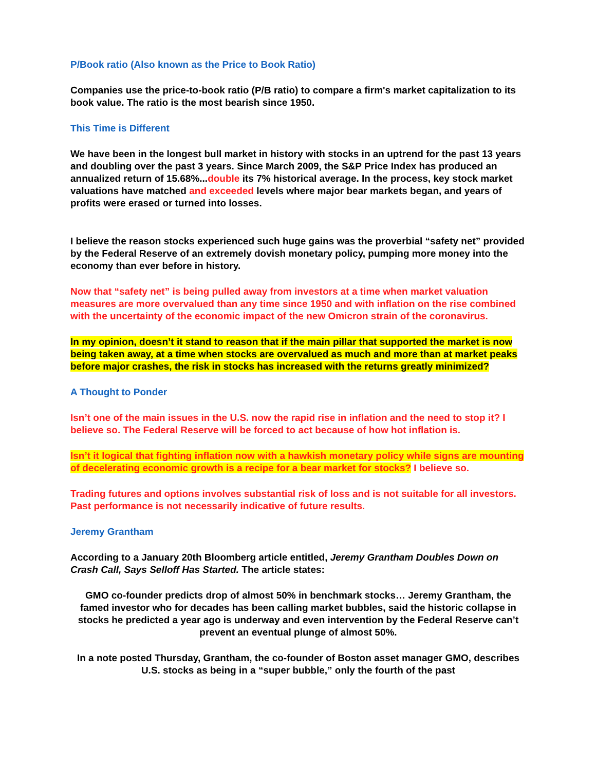P/Book ratio (Also known as the Price to Book Ratio)
Companies use the price-to-book ratio (P/B ratio) to compare a firm's market capitalization to its book value. The ratio is the most bearish since 1950.
This Time is Different
We have been in the longest bull market in history with stocks in an uptrend for the past 13 years and doubling over the past 3 years. Since March 2009, the S&P Price Index has produced an annualized return of 15.68%...double its 7% historical average. In the process, key stock market valuations have matched and exceeded levels where major bear markets began, and years of profits were erased or turned into losses.
I believe the reason stocks experienced such huge gains was the proverbial “safety net” provided by the Federal Reserve of an extremely dovish monetary policy, pumping more money into the economy than ever before in history.
Now that “safety net” is being pulled away from investors at a time when market valuation measures are more overvalued than any time since 1950 and with inflation on the rise combined with the uncertainty of the economic impact of the new Omicron strain of the coronavirus.
In my opinion, doesn’t it stand to reason that if the main pillar that supported the market is now being taken away, at a time when stocks are overvalued as much and more than at market peaks before major crashes, the risk in stocks has increased with the returns greatly minimized?
A Thought to Ponder
Isn’t one of the main issues in the U.S. now the rapid rise in inflation and the need to stop it? I believe so. The Federal Reserve will be forced to act because of how hot inflation is.
Isn’t it logical that fighting inflation now with a hawkish monetary policy while signs are mounting of decelerating economic growth is a recipe for a bear market for stocks? I believe so.
Trading futures and options involves substantial risk of loss and is not suitable for all investors. Past performance is not necessarily indicative of future results.
Jeremy Grantham
According to a January 20th Bloomberg article entitled, Jeremy Grantham Doubles Down on Crash Call, Says Selloff Has Started. The article states:
GMO co-founder predicts drop of almost 50% in benchmark stocks… Jeremy Grantham, the famed investor who for decades has been calling market bubbles, said the historic collapse in stocks he predicted a year ago is underway and even intervention by the Federal Reserve can’t prevent an eventual plunge of almost 50%.
In a note posted Thursday, Grantham, the co-founder of Boston asset manager GMO, describes U.S. stocks as being in a “super bubble,” only the fourth of the past